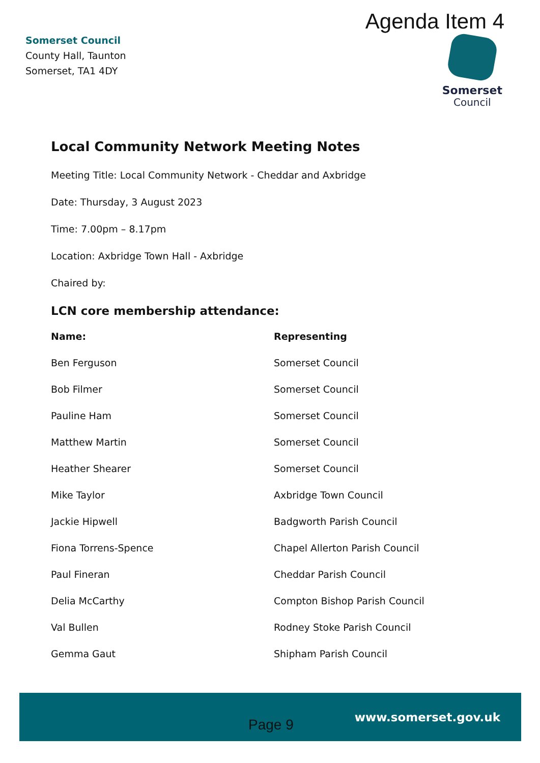Somerset Council
County Hall, Taunton
Somerset, TA1 4DY
Agenda Item 4
Somerset
Council
Local Community Network Meeting Notes
Meeting Title: Local Community Network - Cheddar and Axbridge
Date: Thursday, 3 August 2023
Time: 7.00pm – 8.17pm
Location: Axbridge Town Hall - Axbridge
Chaired by:
LCN core membership attendance:
| Name: | Representing |
| --- | --- |
| Ben Ferguson | Somerset Council |
| Bob Filmer | Somerset Council |
| Pauline Ham | Somerset Council |
| Matthew Martin | Somerset Council |
| Heather Shearer | Somerset Council |
| Mike Taylor | Axbridge Town Council |
| Jackie Hipwell | Badgworth Parish Council |
| Fiona Torrens-Spence | Chapel Allerton Parish Council |
| Paul Fineran | Cheddar Parish Council |
| Delia McCarthy | Compton Bishop Parish Council |
| Val Bullen | Rodney Stoke Parish Council |
| Gemma Gaut | Shipham Parish Council |
Page 9 www.somerset.gov.uk